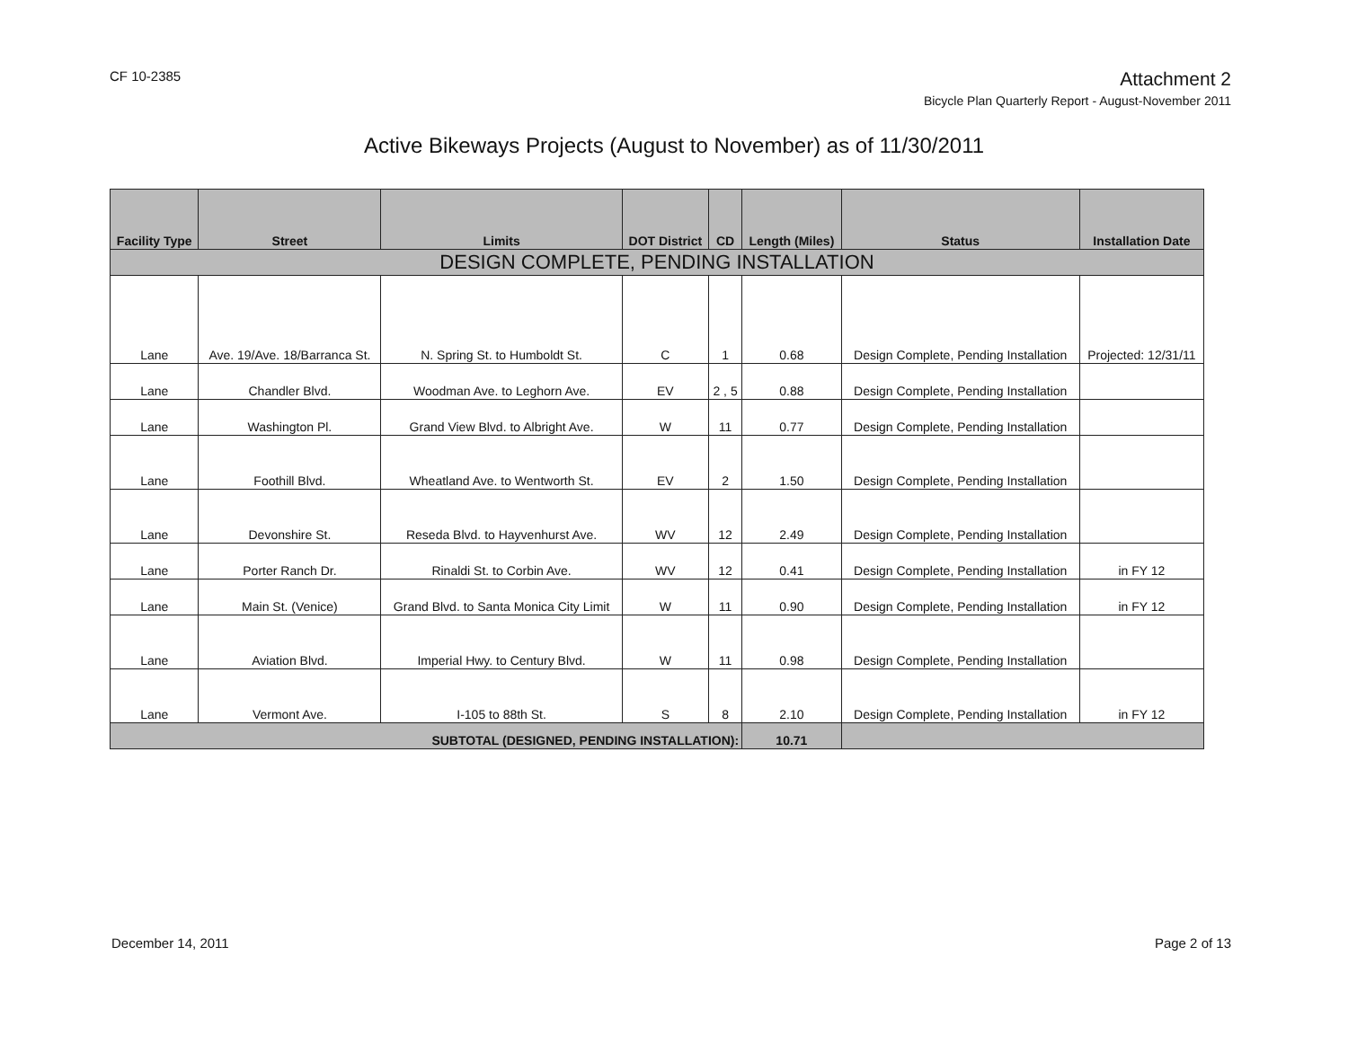CF 10-2385
Attachment 2
Bicycle Plan Quarterly Report - August-November 2011
Active Bikeways Projects (August to November) as of 11/30/2011
| Facility Type | Street | Limits | DOT District | CD | Length (Miles) | Status | Installation Date |
| --- | --- | --- | --- | --- | --- | --- | --- |
| DESIGN COMPLETE, PENDING INSTALLATION | | | | | | | |
| Lane | Ave. 19/Ave. 18/Barranca St. | N. Spring St. to Humboldt St. | C | 1 | 0.68 | Design Complete, Pending Installation | Projected: 12/31/11 |
| Lane | Chandler Blvd. | Woodman Ave. to Leghorn Ave. | EV | 2 , 5 | 0.88 | Design Complete, Pending Installation | |
| Lane | Washington Pl. | Grand View Blvd. to Albright Ave. | W | 11 | 0.77 | Design Complete, Pending Installation | |
| Lane | Foothill Blvd. | Wheatland Ave. to Wentworth St. | EV | 2 | 1.50 | Design Complete, Pending Installation | |
| Lane | Devonshire St. | Reseda Blvd. to Hayvenhurst Ave. | WV | 12 | 2.49 | Design Complete, Pending Installation | |
| Lane | Porter Ranch Dr. | Rinaldi St. to Corbin Ave. | WV | 12 | 0.41 | Design Complete, Pending Installation | in FY 12 |
| Lane | Main St. (Venice) | Grand Blvd. to Santa Monica City Limit | W | 11 | 0.90 | Design Complete, Pending Installation | in FY 12 |
| Lane | Aviation Blvd. | Imperial Hwy. to Century Blvd. | W | 11 | 0.98 | Design Complete, Pending Installation | |
| Lane | Vermont Ave. | I-105 to 88th St. | S | 8 | 2.10 | Design Complete, Pending Installation | in FY 12 |
| SUBTOTAL (DESIGNED, PENDING INSTALLATION): | | | | | 10.71 | | |
December 14, 2011 Page 2 of 13